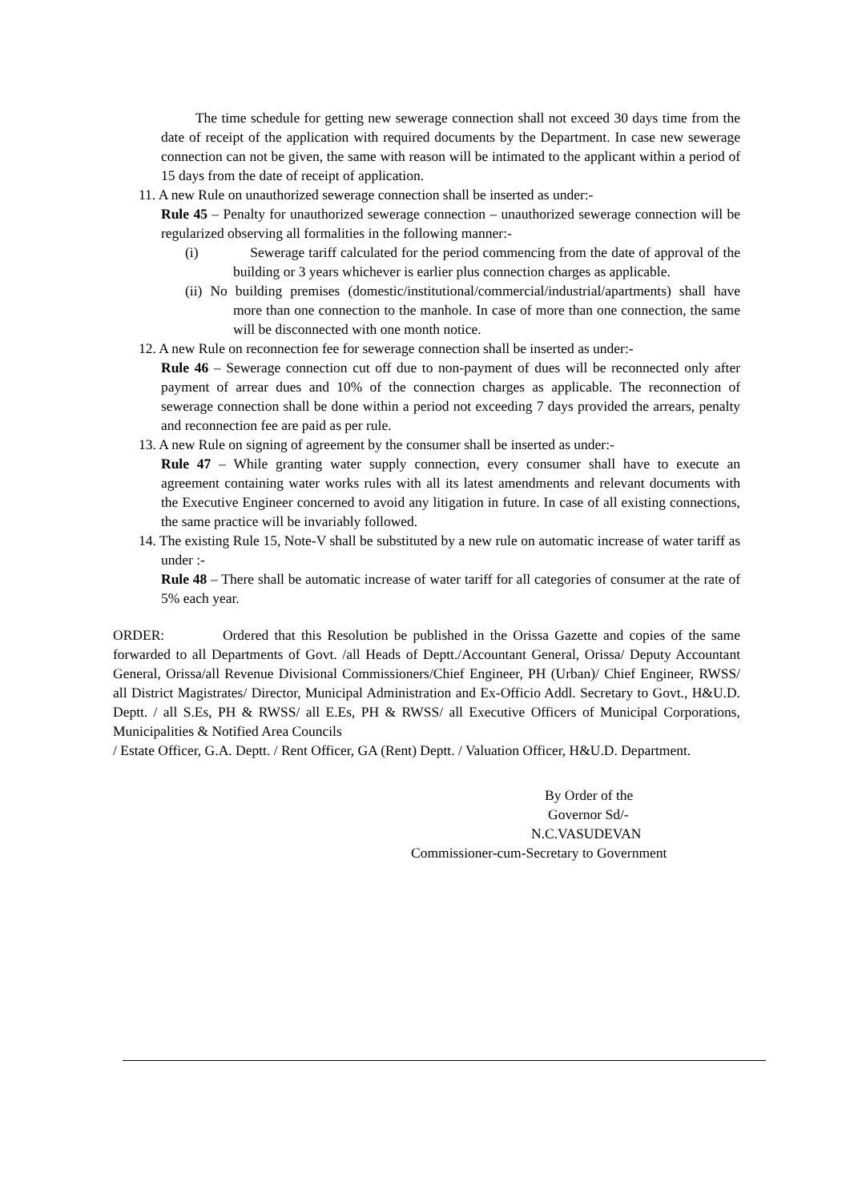The time schedule for getting new sewerage connection shall not exceed 30 days time from the date of receipt of the application with required documents by the Department. In case new sewerage connection can not be given, the same with reason will be intimated to the applicant within a period of 15 days from the date of receipt of application.
11. A new Rule on unauthorized sewerage connection shall be inserted as under:-
Rule 45 – Penalty for unauthorized sewerage connection – unauthorized sewerage connection will be regularized observing all formalities in the following manner:-
(i) Sewerage tariff calculated for the period commencing from the date of approval of the building or 3 years whichever is earlier plus connection charges as applicable.
(ii) No building premises (domestic/institutional/commercial/industrial/apartments) shall have more than one connection to the manhole. In case of more than one connection, the same will be disconnected with one month notice.
12. A new Rule on reconnection fee for sewerage connection shall be inserted as under:-
Rule 46 – Sewerage connection cut off due to non-payment of dues will be reconnected only after payment of arrear dues and 10% of the connection charges as applicable. The reconnection of sewerage connection shall be done within a period not exceeding 7 days provided the arrears, penalty and reconnection fee are paid as per rule.
13. A new Rule on signing of agreement by the consumer shall be inserted as under:-
Rule 47 – While granting water supply connection, every consumer shall have to execute an agreement containing water works rules with all its latest amendments and relevant documents with the Executive Engineer concerned to avoid any litigation in future. In case of all existing connections, the same practice will be invariably followed.
14. The existing Rule 15, Note-V shall be substituted by a new rule on automatic increase of water tariff as under :-
Rule 48 – There shall be automatic increase of water tariff for all categories of consumer at the rate of 5% each year.
ORDER: Ordered that this Resolution be published in the Orissa Gazette and copies of the same forwarded to all Departments of Govt. /all Heads of Deptt./Accountant General, Orissa/ Deputy Accountant General, Orissa/all Revenue Divisional Commissioners/Chief Engineer, PH (Urban)/ Chief Engineer, RWSS/ all District Magistrates/ Director, Municipal Administration and Ex-Officio Addl. Secretary to Govt., H&U.D. Deptt. / all S.Es, PH & RWSS/ all E.Es, PH & RWSS/ all Executive Officers of Municipal Corporations, Municipalities & Notified Area Councils
/ Estate Officer, G.A. Deptt. / Rent Officer, GA (Rent) Deptt. / Valuation Officer, H&U.D. Department.
By Order of the
Governor Sd/-
N.C.VASUDEVAN
Commissioner-cum-Secretary to Government